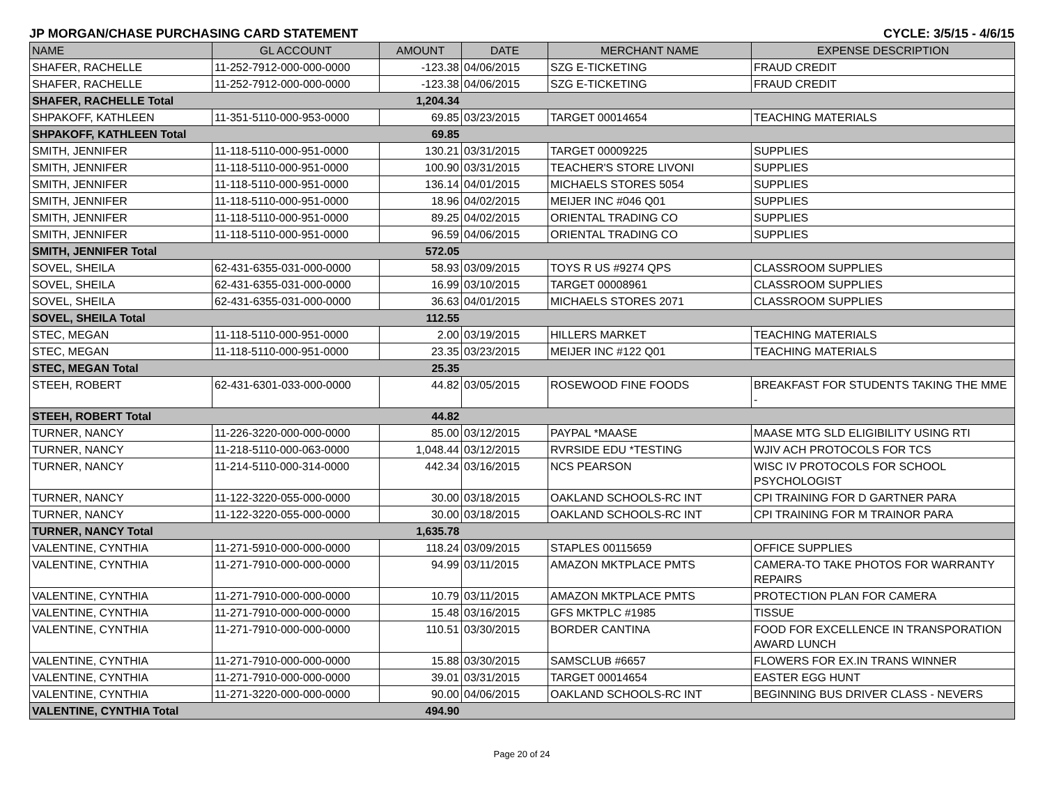JP MORGAN/CHASE PURCHASING CARD STATEMENT CYCLE: 3/5/15 - 4/6/15
| NAME | GL ACCOUNT | AMOUNT | DATE | MERCHANT NAME | EXPENSE DESCRIPTION |
| --- | --- | --- | --- | --- | --- |
| SHAFER, RACHELLE | 11-252-7912-000-000-0000 | -123.38 | 04/06/2015 | SZG E-TICKETING | FRAUD CREDIT |
| SHAFER, RACHELLE | 11-252-7912-000-000-0000 | -123.38 | 04/06/2015 | SZG E-TICKETING | FRAUD CREDIT |
| SHAFER, RACHELLE Total | | 1,204.34 | | | |
| SHPAKOFF, KATHLEEN | 11-351-5110-000-953-0000 | 69.85 | 03/23/2015 | TARGET 00014654 | TEACHING MATERIALS |
| SHPAKOFF, KATHLEEN Total | | 69.85 | | | |
| SMITH, JENNIFER | 11-118-5110-000-951-0000 | 130.21 | 03/31/2015 | TARGET 00009225 | SUPPLIES |
| SMITH, JENNIFER | 11-118-5110-000-951-0000 | 100.90 | 03/31/2015 | TEACHER'S STORE LIVONI | SUPPLIES |
| SMITH, JENNIFER | 11-118-5110-000-951-0000 | 136.14 | 04/01/2015 | MICHAELS STORES 5054 | SUPPLIES |
| SMITH, JENNIFER | 11-118-5110-000-951-0000 | 18.96 | 04/02/2015 | MEIJER INC #046 Q01 | SUPPLIES |
| SMITH, JENNIFER | 11-118-5110-000-951-0000 | 89.25 | 04/02/2015 | ORIENTAL TRADING CO | SUPPLIES |
| SMITH, JENNIFER | 11-118-5110-000-951-0000 | 96.59 | 04/06/2015 | ORIENTAL TRADING CO | SUPPLIES |
| SMITH, JENNIFER Total | | 572.05 | | | |
| SOVEL, SHEILA | 62-431-6355-031-000-0000 | 58.93 | 03/09/2015 | TOYS R US #9274 QPS | CLASSROOM SUPPLIES |
| SOVEL, SHEILA | 62-431-6355-031-000-0000 | 16.99 | 03/10/2015 | TARGET 00008961 | CLASSROOM SUPPLIES |
| SOVEL, SHEILA | 62-431-6355-031-000-0000 | 36.63 | 04/01/2015 | MICHAELS STORES 2071 | CLASSROOM SUPPLIES |
| SOVEL, SHEILA Total | | 112.55 | | | |
| STEC, MEGAN | 11-118-5110-000-951-0000 | 2.00 | 03/19/2015 | HILLERS MARKET | TEACHING MATERIALS |
| STEC, MEGAN | 11-118-5110-000-951-0000 | 23.35 | 03/23/2015 | MEIJER INC #122 Q01 | TEACHING MATERIALS |
| STEC, MEGAN Total | | 25.35 | | | |
| STEEH, ROBERT | 62-431-6301-033-000-0000 | 44.82 | 03/05/2015 | ROSEWOOD FINE FOODS | BREAKFAST FOR STUDENTS TAKING THE MME - |
| STEEH, ROBERT Total | | 44.82 | | | |
| TURNER, NANCY | 11-226-3220-000-000-0000 | 85.00 | 03/12/2015 | PAYPAL *MAASE | MAASE MTG SLD ELIGIBILITY USING RTI |
| TURNER, NANCY | 11-218-5110-000-063-0000 | 1,048.44 | 03/12/2015 | RVRSIDE EDU *TESTING | WJIV ACH PROTOCOLS FOR TCS |
| TURNER, NANCY | 11-214-5110-000-314-0000 | 442.34 | 03/16/2015 | NCS PEARSON | WISC IV PROTOCOLS FOR SCHOOL PSYCHOLOGIST |
| TURNER, NANCY | 11-122-3220-055-000-0000 | 30.00 | 03/18/2015 | OAKLAND SCHOOLS-RC INT | CPI TRAINING FOR D GARTNER PARA |
| TURNER, NANCY | 11-122-3220-055-000-0000 | 30.00 | 03/18/2015 | OAKLAND SCHOOLS-RC INT | CPI TRAINING FOR M TRAINOR PARA |
| TURNER, NANCY Total | | 1,635.78 | | | |
| VALENTINE, CYNTHIA | 11-271-5910-000-000-0000 | 118.24 | 03/09/2015 | STAPLES 00115659 | OFFICE SUPPLIES |
| VALENTINE, CYNTHIA | 11-271-7910-000-000-0000 | 94.99 | 03/11/2015 | AMAZON MKTPLACE PMTS | CAMERA-TO TAKE PHOTOS FOR WARRANTY REPAIRS |
| VALENTINE, CYNTHIA | 11-271-7910-000-000-0000 | 10.79 | 03/11/2015 | AMAZON MKTPLACE PMTS | PROTECTION PLAN FOR CAMERA |
| VALENTINE, CYNTHIA | 11-271-7910-000-000-0000 | 15.48 | 03/16/2015 | GFS MKTPLC #1985 | TISSUE |
| VALENTINE, CYNTHIA | 11-271-7910-000-000-0000 | 110.51 | 03/30/2015 | BORDER CANTINA | FOOD FOR EXCELLENCE IN TRANSPORATION AWARD LUNCH |
| VALENTINE, CYNTHIA | 11-271-7910-000-000-0000 | 15.88 | 03/30/2015 | SAMSCLUB #6657 | FLOWERS FOR EX.IN TRANS WINNER |
| VALENTINE, CYNTHIA | 11-271-7910-000-000-0000 | 39.01 | 03/31/2015 | TARGET 00014654 | EASTER EGG HUNT |
| VALENTINE, CYNTHIA | 11-271-3220-000-000-0000 | 90.00 | 04/06/2015 | OAKLAND SCHOOLS-RC INT | BEGINNING BUS DRIVER CLASS - NEVERS |
| VALENTINE, CYNTHIA Total | | 494.90 | | | |
Page 20 of 24